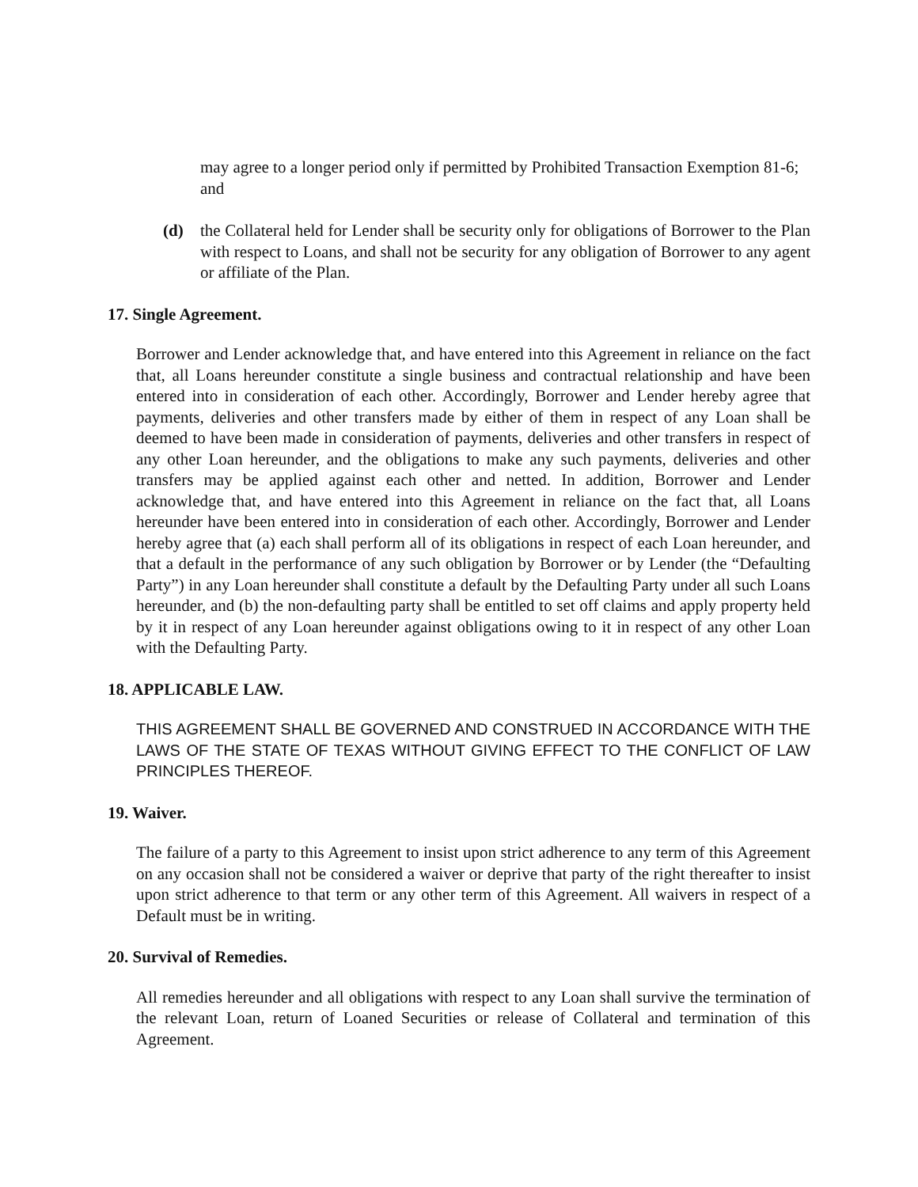may agree to a longer period only if permitted by Prohibited Transaction Exemption 81-6; and
(d) the Collateral held for Lender shall be security only for obligations of Borrower to the Plan with respect to Loans, and shall not be security for any obligation of Borrower to any agent or affiliate of the Plan.
17. Single Agreement.
Borrower and Lender acknowledge that, and have entered into this Agreement in reliance on the fact that, all Loans hereunder constitute a single business and contractual relationship and have been entered into in consideration of each other. Accordingly, Borrower and Lender hereby agree that payments, deliveries and other transfers made by either of them in respect of any Loan shall be deemed to have been made in consideration of payments, deliveries and other transfers in respect of any other Loan hereunder, and the obligations to make any such payments, deliveries and other transfers may be applied against each other and netted. In addition, Borrower and Lender acknowledge that, and have entered into this Agreement in reliance on the fact that, all Loans hereunder have been entered into in consideration of each other. Accordingly, Borrower and Lender hereby agree that (a) each shall perform all of its obligations in respect of each Loan hereunder, and that a default in the performance of any such obligation by Borrower or by Lender (the “Defaulting Party”) in any Loan hereunder shall constitute a default by the Defaulting Party under all such Loans hereunder, and (b) the non-defaulting party shall be entitled to set off claims and apply property held by it in respect of any Loan hereunder against obligations owing to it in respect of any other Loan with the Defaulting Party.
18. APPLICABLE LAW.
THIS AGREEMENT SHALL BE GOVERNED AND CONSTRUED IN ACCORDANCE WITH THE LAWS OF THE STATE OF TEXAS WITHOUT GIVING EFFECT TO THE CONFLICT OF LAW PRINCIPLES THEREOF.
19. Waiver.
The failure of a party to this Agreement to insist upon strict adherence to any term of this Agreement on any occasion shall not be considered a waiver or deprive that party of the right thereafter to insist upon strict adherence to that term or any other term of this Agreement. All waivers in respect of a Default must be in writing.
20. Survival of Remedies.
All remedies hereunder and all obligations with respect to any Loan shall survive the termination of the relevant Loan, return of Loaned Securities or release of Collateral and termination of this Agreement.